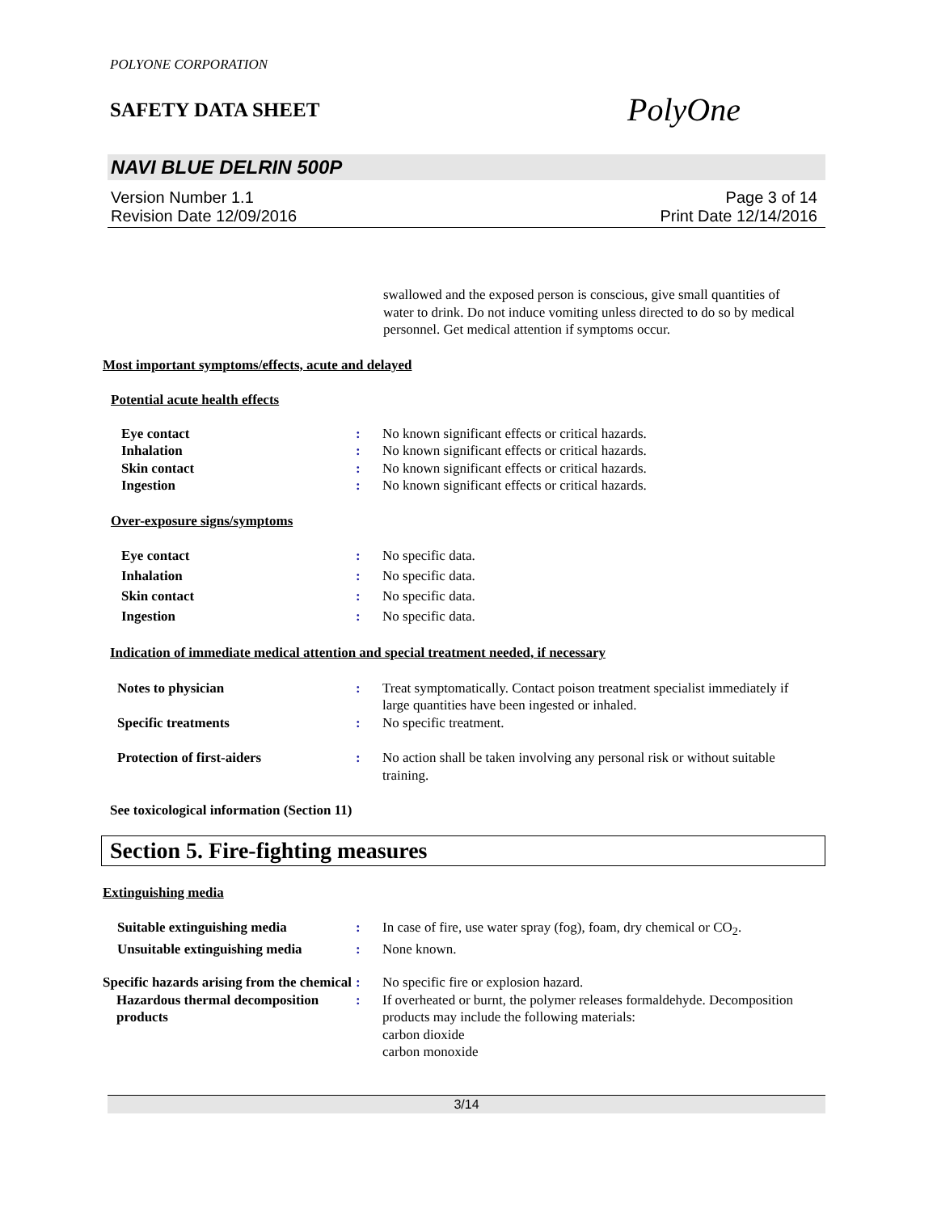POLYONE CORPORATION
SAFETY DATA SHEET
PolyOne
NAVI BLUE DELRIN 500P
Version Number 1.1
Revision Date 12/09/2016
Page 3 of 14
Print Date 12/14/2016
swallowed and the exposed person is conscious, give small quantities of water to drink. Do not induce vomiting unless directed to do so by medical personnel. Get medical attention if symptoms occur.
Most important symptoms/effects, acute and delayed
Potential acute health effects
Eye contact : No known significant effects or critical hazards.
Inhalation : No known significant effects or critical hazards.
Skin contact : No known significant effects or critical hazards.
Ingestion : No known significant effects or critical hazards.
Over-exposure signs/symptoms
Eye contact : No specific data.
Inhalation : No specific data.
Skin contact : No specific data.
Ingestion : No specific data.
Indication of immediate medical attention and special treatment needed, if necessary
Notes to physician : Treat symptomatically. Contact poison treatment specialist immediately if large quantities have been ingested or inhaled.
Specific treatments : No specific treatment.
Protection of first-aiders : No action shall be taken involving any personal risk or without suitable training.
See toxicological information (Section 11)
Section 5. Fire-fighting measures
Extinguishing media
Suitable extinguishing media : In case of fire, use water spray (fog), foam, dry chemical or CO<sub>2</sub>.
Unsuitable extinguishing media
: None known.
Specific hazards arising from the chemical
: No specific fire or explosion hazard.
Hazardous thermal decomposition products
: If overheated or burnt, the polymer releases formaldehyde. Decomposition products may include the following materials:
carbon dioxide
carbon monoxide
3/14